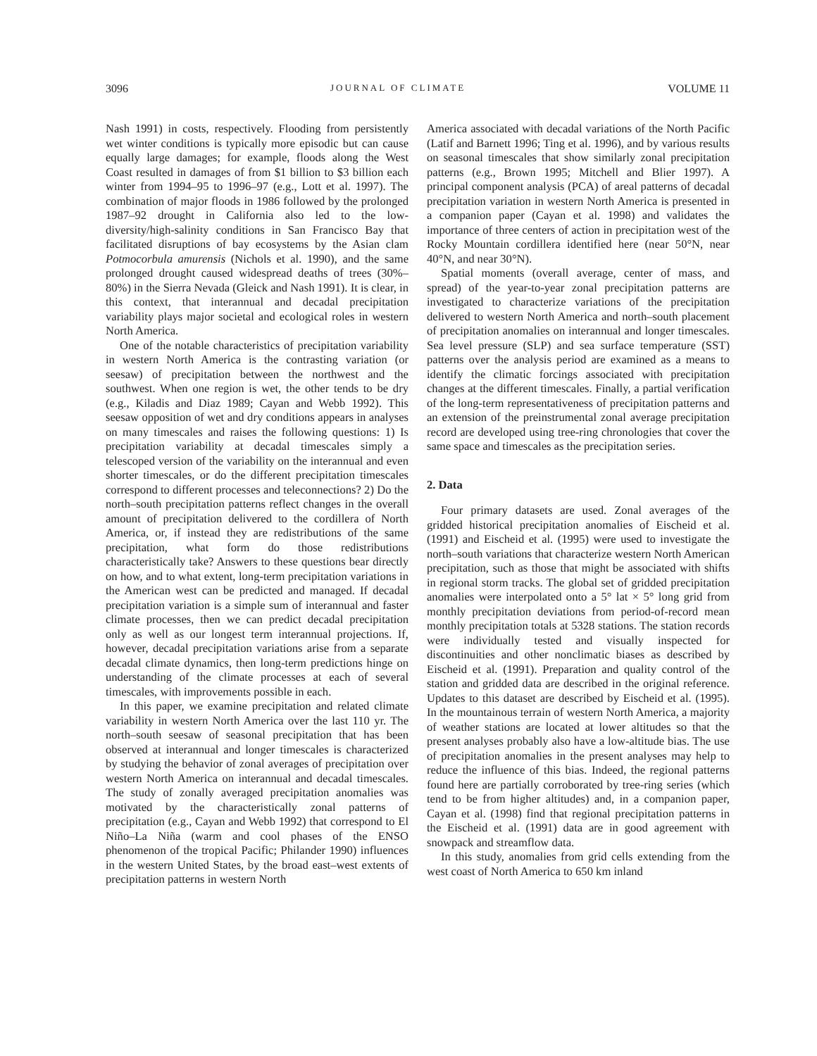3096 JOURNAL OF CLIMATE VOLUME 11
Nash 1991) in costs, respectively. Flooding from persistently wet winter conditions is typically more episodic but can cause equally large damages; for example, floods along the West Coast resulted in damages of from $1 billion to $3 billion each winter from 1994–95 to 1996–97 (e.g., Lott et al. 1997). The combination of major floods in 1986 followed by the prolonged 1987–92 drought in California also led to the low-diversity/high-salinity conditions in San Francisco Bay that facilitated disruptions of bay ecosystems by the Asian clam Potmocorbula amurensis (Nichols et al. 1990), and the same prolonged drought caused widespread deaths of trees (30%–80%) in the Sierra Nevada (Gleick and Nash 1991). It is clear, in this context, that interannual and decadal precipitation variability plays major societal and ecological roles in western North America.
One of the notable characteristics of precipitation variability in western North America is the contrasting variation (or seesaw) of precipitation between the northwest and the southwest. When one region is wet, the other tends to be dry (e.g., Kiladis and Diaz 1989; Cayan and Webb 1992). This seesaw opposition of wet and dry conditions appears in analyses on many timescales and raises the following questions: 1) Is precipitation variability at decadal timescales simply a telescoped version of the variability on the interannual and even shorter timescales, or do the different precipitation timescales correspond to different processes and teleconnections? 2) Do the north–south precipitation patterns reflect changes in the overall amount of precipitation delivered to the cordillera of North America, or, if instead they are redistributions of the same precipitation, what form do those redistributions characteristically take? Answers to these questions bear directly on how, and to what extent, long-term precipitation variations in the American west can be predicted and managed. If decadal precipitation variation is a simple sum of interannual and faster climate processes, then we can predict decadal precipitation only as well as our longest term interannual projections. If, however, decadal precipitation variations arise from a separate decadal climate dynamics, then long-term predictions hinge on understanding of the climate processes at each of several timescales, with improvements possible in each.
In this paper, we examine precipitation and related climate variability in western North America over the last 110 yr. The north–south seesaw of seasonal precipitation that has been observed at interannual and longer timescales is characterized by studying the behavior of zonal averages of precipitation over western North America on interannual and decadal timescales. The study of zonally averaged precipitation anomalies was motivated by the characteristically zonal patterns of precipitation (e.g., Cayan and Webb 1992) that correspond to El Niño–La Niña (warm and cool phases of the ENSO phenomenon of the tropical Pacific; Philander 1990) influences in the western United States, by the broad east–west extents of precipitation patterns in western North
America associated with decadal variations of the North Pacific (Latif and Barnett 1996; Ting et al. 1996), and by various results on seasonal timescales that show similarly zonal precipitation patterns (e.g., Brown 1995; Mitchell and Blier 1997). A principal component analysis (PCA) of areal patterns of decadal precipitation variation in western North America is presented in a companion paper (Cayan et al. 1998) and validates the importance of three centers of action in precipitation west of the Rocky Mountain cordillera identified here (near 50°N, near 40°N, and near 30°N).
Spatial moments (overall average, center of mass, and spread) of the year-to-year zonal precipitation patterns are investigated to characterize variations of the precipitation delivered to western North America and north–south placement of precipitation anomalies on interannual and longer timescales. Sea level pressure (SLP) and sea surface temperature (SST) patterns over the analysis period are examined as a means to identify the climatic forcings associated with precipitation changes at the different timescales. Finally, a partial verification of the long-term representativeness of precipitation patterns and an extension of the preinstrumental zonal average precipitation record are developed using tree-ring chronologies that cover the same space and timescales as the precipitation series.
2. Data
Four primary datasets are used. Zonal averages of the gridded historical precipitation anomalies of Eischeid et al. (1991) and Eischeid et al. (1995) were used to investigate the north–south variations that characterize western North American precipitation, such as those that might be associated with shifts in regional storm tracks. The global set of gridded precipitation anomalies were interpolated onto a 5° lat × 5° long grid from monthly precipitation deviations from period-of-record mean monthly precipitation totals at 5328 stations. The station records were individually tested and visually inspected for discontinuities and other nonclimatic biases as described by Eischeid et al. (1991). Preparation and quality control of the station and gridded data are described in the original reference. Updates to this dataset are described by Eischeid et al. (1995). In the mountainous terrain of western North America, a majority of weather stations are located at lower altitudes so that the present analyses probably also have a low-altitude bias. The use of precipitation anomalies in the present analyses may help to reduce the influence of this bias. Indeed, the regional patterns found here are partially corroborated by tree-ring series (which tend to be from higher altitudes) and, in a companion paper, Cayan et al. (1998) find that regional precipitation patterns in the Eischeid et al. (1991) data are in good agreement with snowpack and streamflow data.
In this study, anomalies from grid cells extending from the west coast of North America to 650 km inland